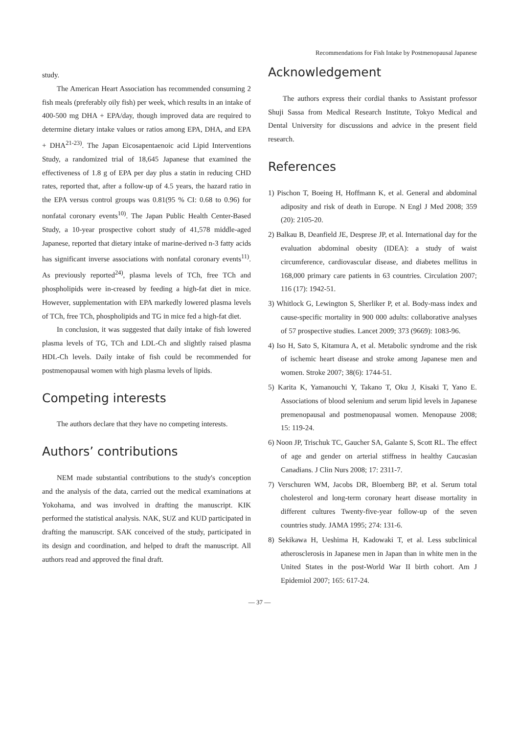Recommendations for Fish Intake by Postmenopausal Japanese
study.
The American Heart Association has recommended consuming 2 fish meals (preferably oily fish) per week, which results in an intake of 400-500 mg DHA + EPA/day, though improved data are required to determine dietary intake values or ratios among EPA, DHA, and EPA + DHA<sup>21-23)</sup>. The Japan Eicosapentaenoic acid Lipid Interventions Study, a randomized trial of 18,645 Japanese that examined the effectiveness of 1.8 g of EPA per day plus a statin in reducing CHD rates, reported that, after a follow-up of 4.5 years, the hazard ratio in the EPA versus control groups was 0.81(95 % CI: 0.68 to 0.96) for nonfatal coronary events<sup>10)</sup>. The Japan Public Health Center-Based Study, a 10-year prospective cohort study of 41,578 middle-aged Japanese, reported that dietary intake of marine-derived n-3 fatty acids has significant inverse associations with nonfatal coronary events<sup>11)</sup>. As previously reported<sup>24)</sup>, plasma levels of TCh, free TCh and phospholipids were in-creased by feeding a high-fat diet in mice. However, supplementation with EPA markedly lowered plasma levels of TCh, free TCh, phospholipids and TG in mice fed a high-fat diet.
In conclusion, it was suggested that daily intake of fish lowered plasma levels of TG, TCh and LDL-Ch and slightly raised plasma HDL-Ch levels. Daily intake of fish could be recommended for postmenopausal women with high plasma levels of lipids.
Competing interests
The authors declare that they have no competing interests.
Authors’ contributions
NEM made substantial contributions to the study's conception and the analysis of the data, carried out the medical examinations at Yokohama, and was involved in drafting the manuscript. KIK performed the statistical analysis. NAK, SUZ and KUD participated in drafting the manuscript. SAK conceived of the study, participated in its design and coordination, and helped to draft the manuscript. All authors read and approved the final draft.
Acknowledgement
The authors express their cordial thanks to Assistant professor Shuji Sassa from Medical Research Institute, Tokyo Medical and Dental University for discussions and advice in the present field research.
References
1) Pischon T, Boeing H, Hoffmann K, et al. General and abdominal adiposity and risk of death in Europe. N Engl J Med 2008; 359 (20): 2105-20.
2) Balkau B, Deanfield JE, Desprese JP, et al. International day for the evaluation abdominal obesity (IDEA): a study of waist circumference, cardiovascular disease, and diabetes mellitus in 168,000 primary care patients in 63 countries. Circulation 2007; 116 (17): 1942-51.
3) Whitlock G, Lewington S, Sherliker P, et al. Body-mass index and cause-specific mortality in 900 000 adults: collaborative analyses of 57 prospective studies. Lancet 2009; 373 (9669): 1083-96.
4) Iso H, Sato S, Kitamura A, et al. Metabolic syndrome and the risk of ischemic heart disease and stroke among Japanese men and women. Stroke 2007; 38(6): 1744-51.
5) Karita K, Yamanouchi Y, Takano T, Oku J, Kisaki T, Yano E. Associations of blood selenium and serum lipid levels in Japanese premenopausal and postmenopausal women. Menopause 2008; 15: 119-24.
6) Noon JP, Trischuk TC, Gaucher SA, Galante S, Scott RL. The effect of age and gender on arterial stiffness in healthy Caucasian Canadians. J Clin Nurs 2008; 17: 2311-7.
7) Verschuren WM, Jacobs DR, Bloemberg BP, et al. Serum total cholesterol and long-term coronary heart disease mortality in different cultures Twenty-five-year follow-up of the seven countries study. JAMA 1995; 274: 131-6.
8) Sekikawa H, Ueshima H, Kadowaki T, et al. Less subclinical atherosclerosis in Japanese men in Japan than in white men in the United States in the post-World War II birth cohort. Am J Epidemiol 2007; 165: 617-24.
— 37 —